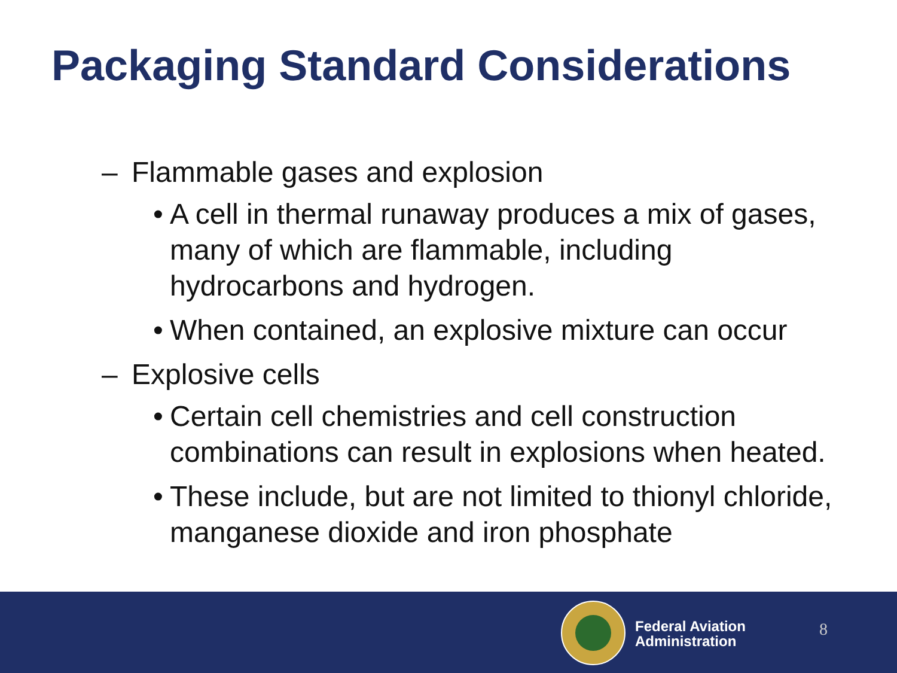Packaging Standard Considerations
– Flammable gases and explosion
• A cell in thermal runaway produces a mix of gases, many of which are flammable, including hydrocarbons and hydrogen.
• When contained, an explosive mixture can occur
– Explosive cells
• Certain cell chemistries and cell construction combinations can result in explosions when heated.
• These include, but are not limited to thionyl chloride, manganese dioxide and iron phosphate
Federal Aviation
Administration
8